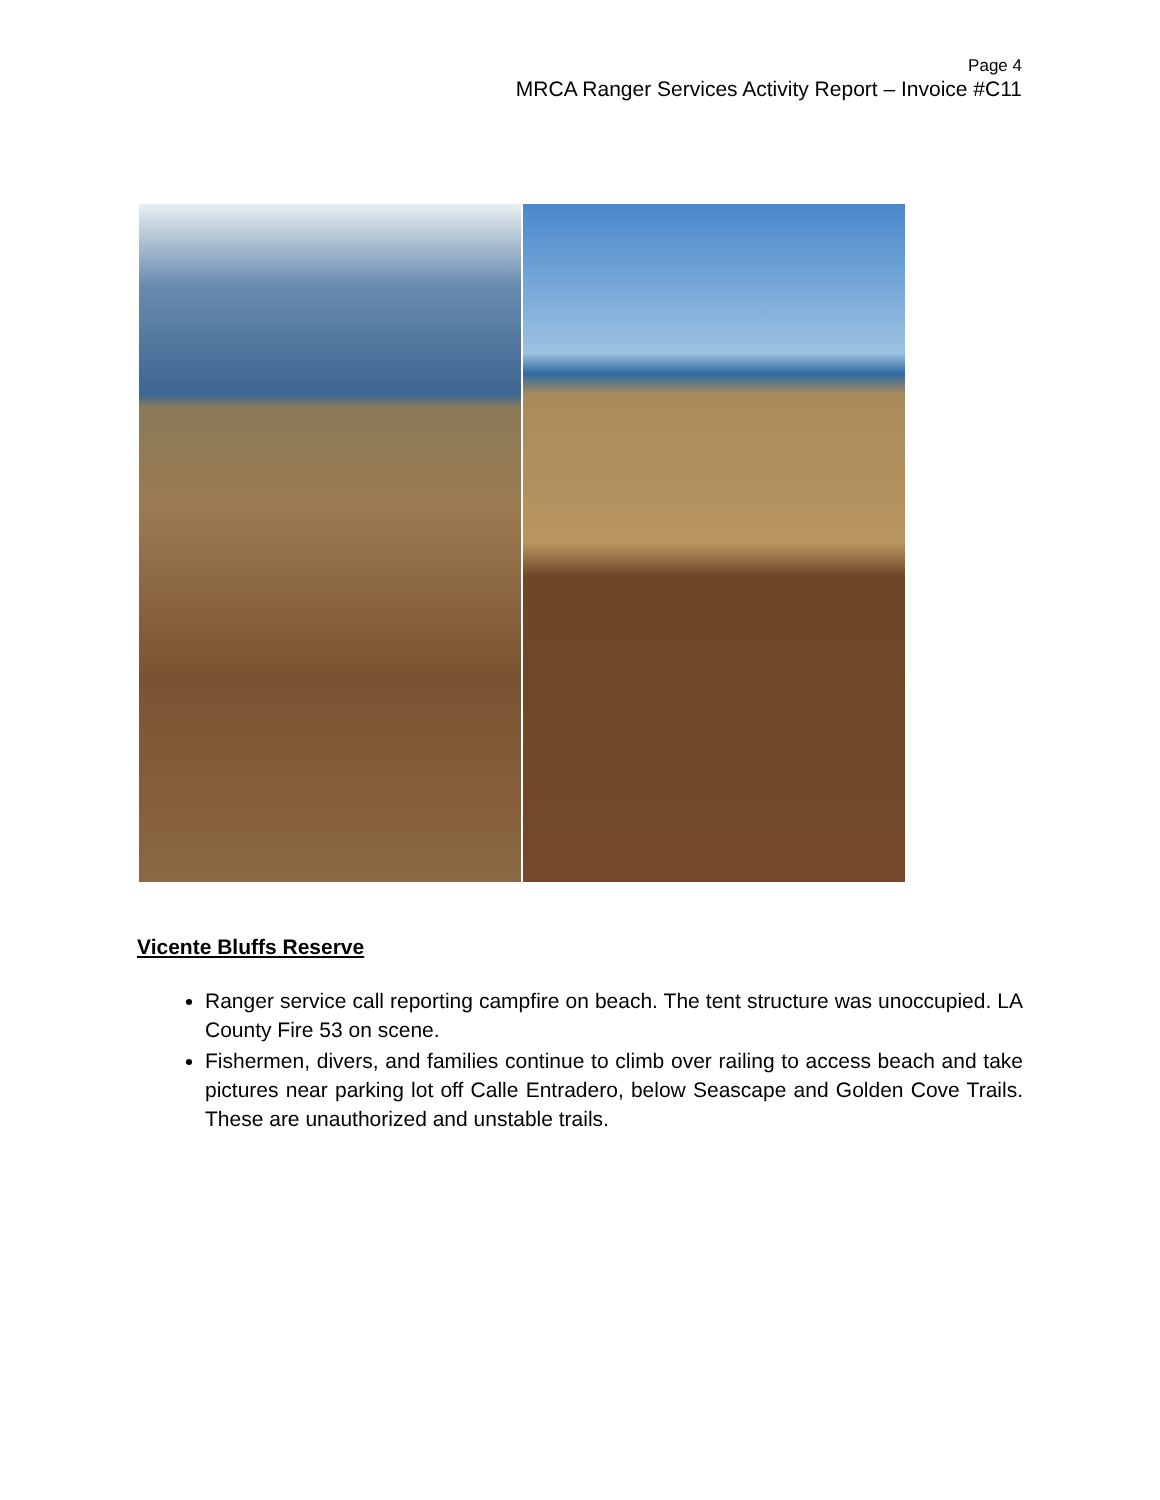Page 4
MRCA Ranger Services Activity Report – Invoice #C11
Vicente Bluffs Reserve
Ranger service call reporting campfire on beach. The tent structure was unoccupied. LA County Fire 53 on scene.
Fishermen, divers, and families continue to climb over railing to access beach and take pictures near parking lot off Calle Entradero, below Seascape and Golden Cove Trails. These are unauthorized and unstable trails.